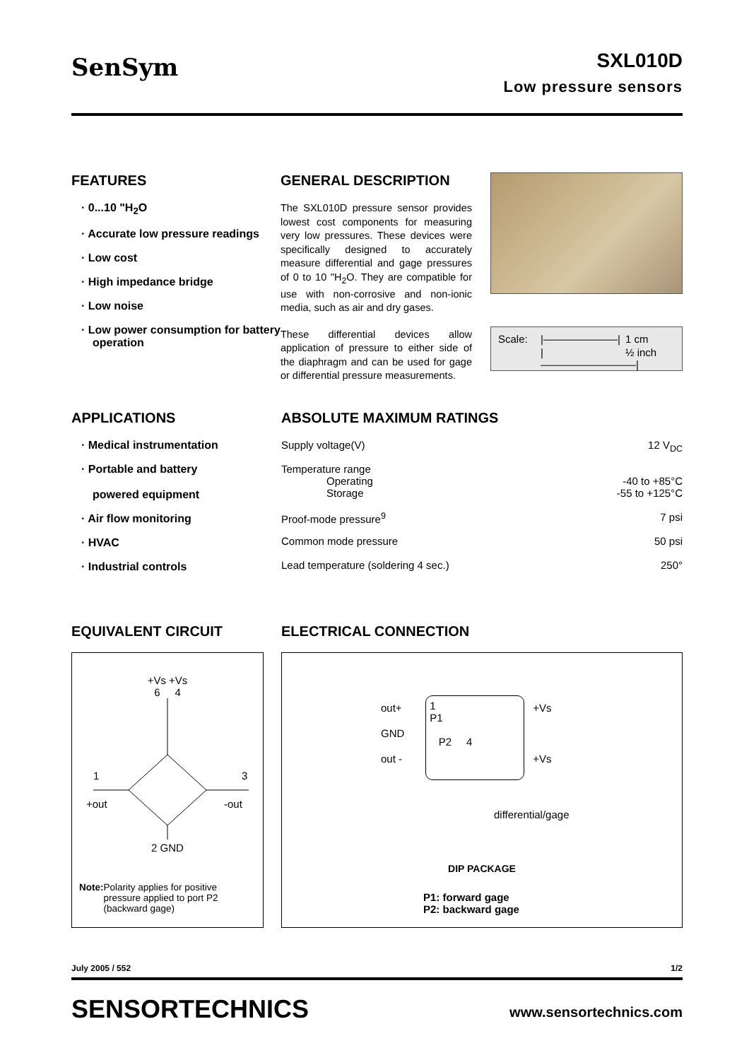SenSym
SXL010D
Low pressure sensors
FEATURES
· 0...10 "H<sub>2</sub>O
· Accurate low pressure readings
· Low cost
· High impedance bridge
· Low noise
· Low power consumption for battery operation
GENERAL DESCRIPTION
The SXL010D pressure sensor provides lowest cost components for measuring very low pressures. These devices were specifically designed to accurately measure differential and gage pressures of 0 to 10 "H<sub>2</sub>O. They are compatible for use with non-corrosive and non-ionic media, such as air and dry gases.
These differential devices allow application of pressure to either side of the diaphragm and can be used for gage or differential pressure measurements.
Scale: |———————| 1 cm |—————————| ½ inch
APPLICATIONS
· Medical instrumentation
· Portable and battery
powered equipment
· Air flow monitoring
· HVAC
· Industrial controls
ABSOLUTE MAXIMUM RATINGS
| Supply voltage(V) | 12 V<sub>DC</sub> |
| Temperature range | |
| Operating | -40 to +85°C |
| Storage | -55 to +125°C |
| Proof-mode pressure<sup>9</sup> | 7 psi |
| Common mode pressure | 50 psi |
| Lead temperature (soldering 4 sec.) | 250° |
EQUIVALENT CIRCUIT
+Vs +Vs
6 4
1
3
+out
-out
2 GND
Note: Polarity applies for positive pressure applied to port P2 (backward gage)
ELECTRICAL CONNECTION
out+
GND
out -
1
P1
P2 4
+Vs
+Vs
differential/gage
DIP PACKAGE
P1: forward gage
P2: backward gage
July 2005 / 552 1/2
SENSORTECHNICS www.sensortechnics.com